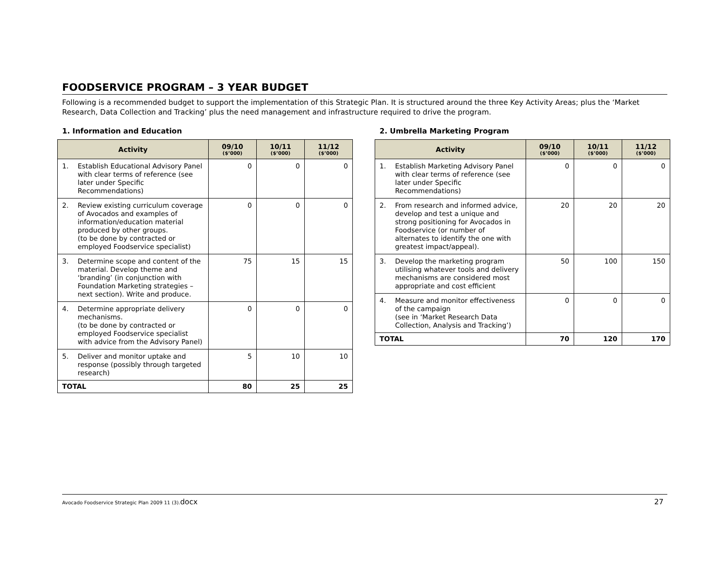FOODSERVICE PROGRAM – 3 YEAR BUDGET
Following is a recommended budget to support the implementation of this Strategic Plan. It is structured around the three Key Activity Areas; plus the ‘Market Research, Data Collection and Tracking’ plus the need management and infrastructure required to drive the program.
1. Information and Education
| Activity | 09/10 ($’000) | 10/11 ($’000) | 11/12 ($’000) |
| --- | --- | --- | --- |
| 1. Establish Educational Advisory Panel with clear terms of reference (see later under Specific Recommendations) | 0 | 0 | 0 |
| 2. Review existing curriculum coverage of Avocados and examples of information/education material produced by other groups. (to be done by contracted or employed Foodservice specialist) | 0 | 0 | 0 |
| 3. Determine scope and content of the material. Develop theme and ‘branding’ (in conjunction with Foundation Marketing strategies – next section). Write and produce. | 75 | 15 | 15 |
| 4. Determine appropriate delivery mechanisms. (to be done by contracted or employed Foodservice specialist with advice from the Advisory Panel) | 0 | 0 | 0 |
| 5. Deliver and monitor uptake and response (possibly through targeted research) | 5 | 10 | 10 |
| TOTAL | 80 | 25 | 25 |
2. Umbrella Marketing Program
| Activity | 09/10 ($’000) | 10/11 ($’000) | 11/12 ($’000) |
| --- | --- | --- | --- |
| 1. Establish Marketing Advisory Panel with clear terms of reference (see later under Specific Recommendations) | 0 | 0 | 0 |
| 2. From research and informed advice, develop and test a unique and strong positioning for Avocados in Foodservice (or number of alternates to identify the one with greatest impact/appeal). | 20 | 20 | 20 |
| 3. Develop the marketing program utilising whatever tools and delivery mechanisms are considered most appropriate and cost efficient | 50 | 100 | 150 |
| 4. Measure and monitor effectiveness of the campaign (see in ‘Market Research Data Collection, Analysis and Tracking’) | 0 | 0 | 0 |
| TOTAL | 70 | 120 | 170 |
Avocado Foodservice Strategic Plan 2009 11 (3).docx 27